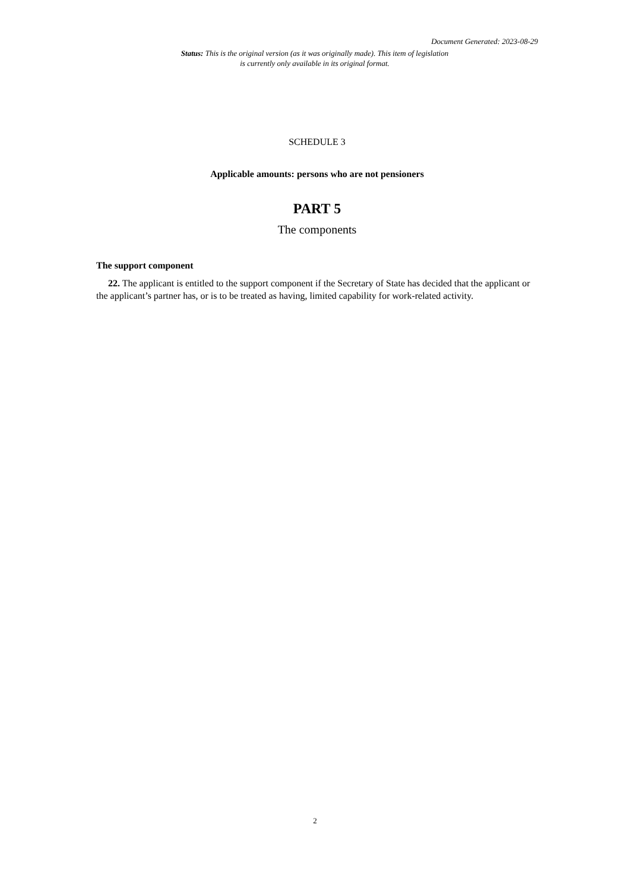Document Generated: 2023-08-29
Status: This is the original version (as it was originally made). This item of legislation is currently only available in its original format.
SCHEDULE 3
Applicable amounts: persons who are not pensioners
PART 5
The components
The support component
22. The applicant is entitled to the support component if the Secretary of State has decided that the applicant or the applicant’s partner has, or is to be treated as having, limited capability for work-related activity.
2